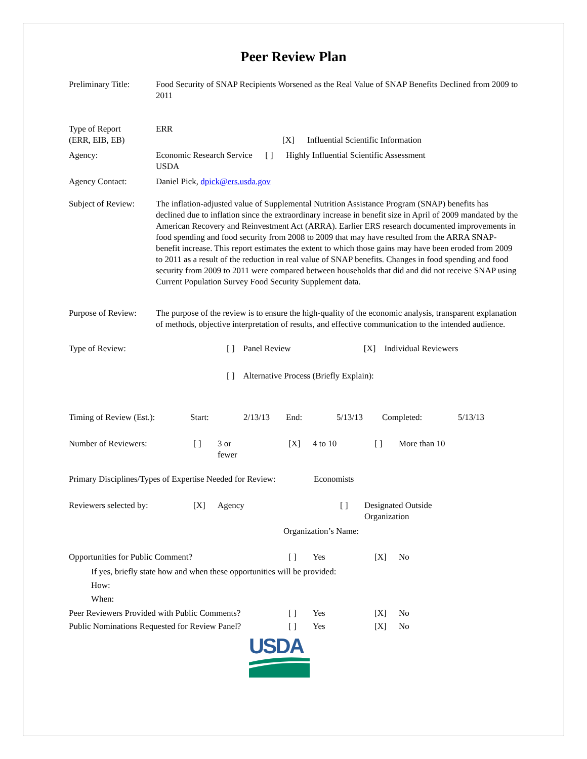Peer Review Plan
Preliminary Title:
Food Security of SNAP Recipients Worsened as the Real Value of SNAP Benefits Declined from 2009 to 2011
Type of Report
(ERR, EIB, EB)
ERR
[X] Influential Scientific Information
Agency: Economic Research Service [ ] Highly Influential Scientific Assessment
USDA
Agency Contact: Daniel Pick, dpick@ers.usda.gov
Subject of Review:
The inflation-adjusted value of Supplemental Nutrition Assistance Program (SNAP) benefits has declined due to inflation since the extraordinary increase in benefit size in April of 2009 mandated by the American Recovery and Reinvestment Act (ARRA). Earlier ERS research documented improvements in food spending and food security from 2008 to 2009 that may have resulted from the ARRA SNAP-benefit increase. This report estimates the extent to which those gains may have been eroded from 2009 to 2011 as a result of the reduction in real value of SNAP benefits. Changes in food spending and food security from 2009 to 2011 were compared between households that did and did not receive SNAP using Current Population Survey Food Security Supplement data.
Purpose of Review:
The purpose of the review is to ensure the high-quality of the economic analysis, transparent explanation of methods, objective interpretation of results, and effective communication to the intended audience.
Type of Review: [ ] Panel Review [X] Individual Reviewers
[ ] Alternative Process (Briefly Explain):
Timing of Review (Est.):
Start: 2/13/13 End: 5/13/13 Completed: 5/13/13
Number of Reviewers: [ ] 3 or
fewer
[X] 4 to 10 [ ] More than 10
Primary Disciplines/Types of Expertise Needed for Review:
Economists
Reviewers selected by: [X] Agency [ ] Designated Outside
Organization
Organization’s Name:
Opportunities for Public Comment? [ ] Yes [X] No
If yes, briefly state how and when these opportunities will be provided:
How:
When:
Peer Reviewers Provided with Public Comments?
[ ] Yes [X] No
Public Nominations Requested for Review Panel?
[ ] Yes [X] No
USDA